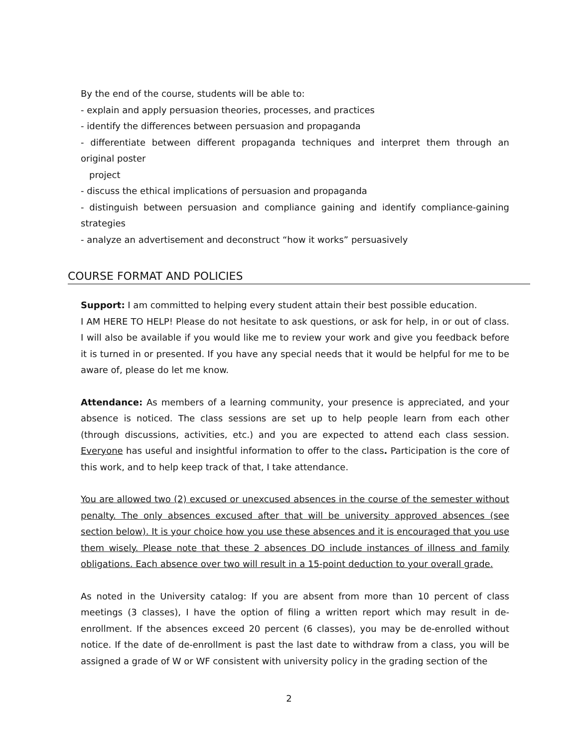By the end of the course, students will be able to:
- explain and apply persuasion theories, processes, and practices
- identify the differences between persuasion and propaganda
- differentiate between different propaganda techniques and interpret them through an original poster
project
- discuss the ethical implications of persuasion and propaganda
- distinguish between persuasion and compliance gaining and identify compliance-gaining strategies
- analyze an advertisement and deconstruct “how it works” persuasively
COURSE FORMAT AND POLICIES
Support: I am committed to helping every student attain their best possible education.
I AM HERE TO HELP! Please do not hesitate to ask questions, or ask for help, in or out of class. I will also be available if you would like me to review your work and give you feedback before it is turned in or presented. If you have any special needs that it would be helpful for me to be aware of, please do let me know.
Attendance: As members of a learning community, your presence is appreciated, and your absence is noticed. The class sessions are set up to help people learn from each other (through discussions, activities, etc.) and you are expected to attend each class session. Everyone has useful and insightful information to offer to the class. Participation is the core of this work, and to help keep track of that, I take attendance.
You are allowed two (2) excused or unexcused absences in the course of the semester without penalty. The only absences excused after that will be university approved absences (see section below). It is your choice how you use these absences and it is encouraged that you use them wisely. Please note that these 2 absences DO include instances of illness and family obligations. Each absence over two will result in a 15-point deduction to your overall grade.
As noted in the University catalog: If you are absent from more than 10 percent of class meetings (3 classes), I have the option of filing a written report which may result in de-enrollment. If the absences exceed 20 percent (6 classes), you may be de-enrolled without notice. If the date of de-enrollment is past the last date to withdraw from a class, you will be assigned a grade of W or WF consistent with university policy in the grading section of the
2